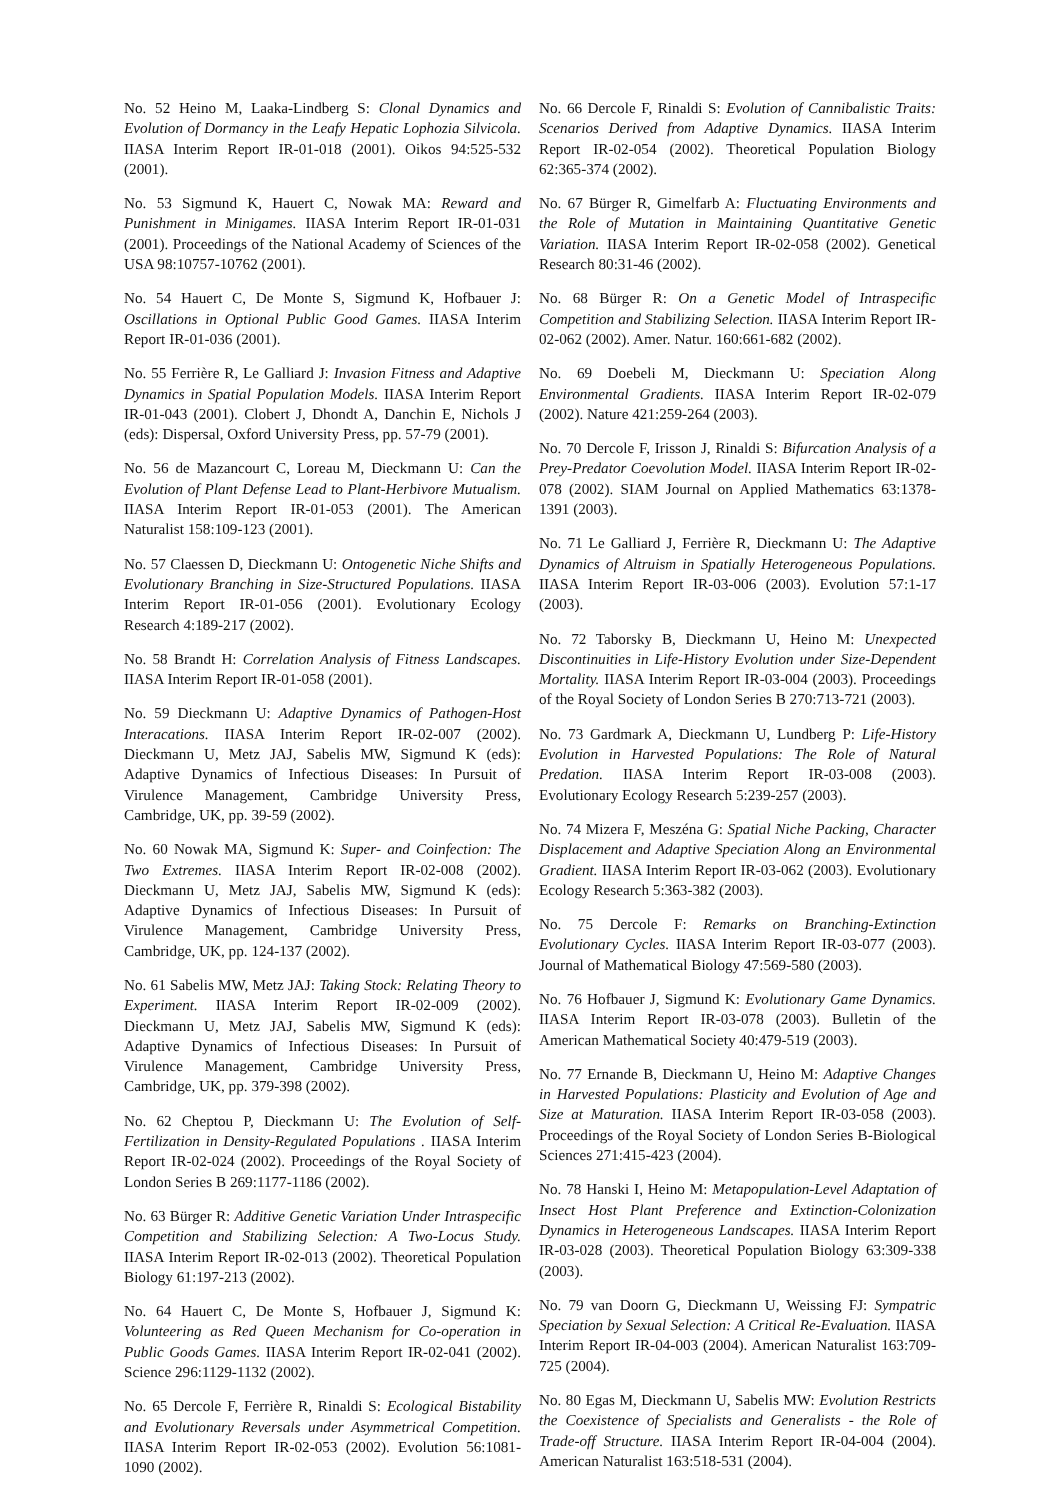No. 52 Heino M, Laaka-Lindberg S: Clonal Dynamics and Evolution of Dormancy in the Leafy Hepatic Lophozia Silvicola. IIASA Interim Report IR-01-018 (2001). Oikos 94:525-532 (2001).
No. 53 Sigmund K, Hauert C, Nowak MA: Reward and Punishment in Minigames. IIASA Interim Report IR-01-031 (2001). Proceedings of the National Academy of Sciences of the USA 98:10757-10762 (2001).
No. 54 Hauert C, De Monte S, Sigmund K, Hofbauer J: Oscillations in Optional Public Good Games. IIASA Interim Report IR-01-036 (2001).
No. 55 Ferrière R, Le Galliard J: Invasion Fitness and Adaptive Dynamics in Spatial Population Models. IIASA Interim Report IR-01-043 (2001). Clobert J, Dhondt A, Danchin E, Nichols J (eds): Dispersal, Oxford University Press, pp. 57-79 (2001).
No. 56 de Mazancourt C, Loreau M, Dieckmann U: Can the Evolution of Plant Defense Lead to Plant-Herbivore Mutualism. IIASA Interim Report IR-01-053 (2001). The American Naturalist 158:109-123 (2001).
No. 57 Claessen D, Dieckmann U: Ontogenetic Niche Shifts and Evolutionary Branching in Size-Structured Populations. IIASA Interim Report IR-01-056 (2001). Evolutionary Ecology Research 4:189-217 (2002).
No. 58 Brandt H: Correlation Analysis of Fitness Landscapes. IIASA Interim Report IR-01-058 (2001).
No. 59 Dieckmann U: Adaptive Dynamics of Pathogen-Host Interacations. IIASA Interim Report IR-02-007 (2002). Dieckmann U, Metz JAJ, Sabelis MW, Sigmund K (eds): Adaptive Dynamics of Infectious Diseases: In Pursuit of Virulence Management, Cambridge University Press, Cambridge, UK, pp. 39-59 (2002).
No. 60 Nowak MA, Sigmund K: Super- and Coinfection: The Two Extremes. IIASA Interim Report IR-02-008 (2002). Dieckmann U, Metz JAJ, Sabelis MW, Sigmund K (eds): Adaptive Dynamics of Infectious Diseases: In Pursuit of Virulence Management, Cambridge University Press, Cambridge, UK, pp. 124-137 (2002).
No. 61 Sabelis MW, Metz JAJ: Taking Stock: Relating Theory to Experiment. IIASA Interim Report IR-02-009 (2002). Dieckmann U, Metz JAJ, Sabelis MW, Sigmund K (eds): Adaptive Dynamics of Infectious Diseases: In Pursuit of Virulence Management, Cambridge University Press, Cambridge, UK, pp. 379-398 (2002).
No. 62 Cheptou P, Dieckmann U: The Evolution of Self-Fertilization in Density-Regulated Populations . IIASA Interim Report IR-02-024 (2002). Proceedings of the Royal Society of London Series B 269:1177-1186 (2002).
No. 63 Bürger R: Additive Genetic Variation Under Intraspecific Competition and Stabilizing Selection: A Two-Locus Study. IIASA Interim Report IR-02-013 (2002). Theoretical Population Biology 61:197-213 (2002).
No. 64 Hauert C, De Monte S, Hofbauer J, Sigmund K: Volunteering as Red Queen Mechanism for Co-operation in Public Goods Games. IIASA Interim Report IR-02-041 (2002). Science 296:1129-1132 (2002).
No. 65 Dercole F, Ferrière R, Rinaldi S: Ecological Bistability and Evolutionary Reversals under Asymmetrical Competition. IIASA Interim Report IR-02-053 (2002). Evolution 56:1081-1090 (2002).
No. 66 Dercole F, Rinaldi S: Evolution of Cannibalistic Traits: Scenarios Derived from Adaptive Dynamics. IIASA Interim Report IR-02-054 (2002). Theoretical Population Biology 62:365-374 (2002).
No. 67 Bürger R, Gimelfarb A: Fluctuating Environments and the Role of Mutation in Maintaining Quantitative Genetic Variation. IIASA Interim Report IR-02-058 (2002). Genetical Research 80:31-46 (2002).
No. 68 Bürger R: On a Genetic Model of Intraspecific Competition and Stabilizing Selection. IIASA Interim Report IR-02-062 (2002). Amer. Natur. 160:661-682 (2002).
No. 69 Doebeli M, Dieckmann U: Speciation Along Environmental Gradients. IIASA Interim Report IR-02-079 (2002). Nature 421:259-264 (2003).
No. 70 Dercole F, Irisson J, Rinaldi S: Bifurcation Analysis of a Prey-Predator Coevolution Model. IIASA Interim Report IR-02-078 (2002). SIAM Journal on Applied Mathematics 63:1378-1391 (2003).
No. 71 Le Galliard J, Ferrière R, Dieckmann U: The Adaptive Dynamics of Altruism in Spatially Heterogeneous Populations. IIASA Interim Report IR-03-006 (2003). Evolution 57:1-17 (2003).
No. 72 Taborsky B, Dieckmann U, Heino M: Unexpected Discontinuities in Life-History Evolution under Size-Dependent Mortality. IIASA Interim Report IR-03-004 (2003). Proceedings of the Royal Society of London Series B 270:713-721 (2003).
No. 73 Gardmark A, Dieckmann U, Lundberg P: Life-History Evolution in Harvested Populations: The Role of Natural Predation. IIASA Interim Report IR-03-008 (2003). Evolutionary Ecology Research 5:239-257 (2003).
No. 74 Mizera F, Meszéna G: Spatial Niche Packing, Character Displacement and Adaptive Speciation Along an Environmental Gradient. IIASA Interim Report IR-03-062 (2003). Evolutionary Ecology Research 5:363-382 (2003).
No. 75 Dercole F: Remarks on Branching-Extinction Evolutionary Cycles. IIASA Interim Report IR-03-077 (2003). Journal of Mathematical Biology 47:569-580 (2003).
No. 76 Hofbauer J, Sigmund K: Evolutionary Game Dynamics. IIASA Interim Report IR-03-078 (2003). Bulletin of the American Mathematical Society 40:479-519 (2003).
No. 77 Ernande B, Dieckmann U, Heino M: Adaptive Changes in Harvested Populations: Plasticity and Evolution of Age and Size at Maturation. IIASA Interim Report IR-03-058 (2003). Proceedings of the Royal Society of London Series B-Biological Sciences 271:415-423 (2004).
No. 78 Hanski I, Heino M: Metapopulation-Level Adaptation of Insect Host Plant Preference and Extinction-Colonization Dynamics in Heterogeneous Landscapes. IIASA Interim Report IR-03-028 (2003). Theoretical Population Biology 63:309-338 (2003).
No. 79 van Doorn G, Dieckmann U, Weissing FJ: Sympatric Speciation by Sexual Selection: A Critical Re-Evaluation. IIASA Interim Report IR-04-003 (2004). American Naturalist 163:709-725 (2004).
No. 80 Egas M, Dieckmann U, Sabelis MW: Evolution Restricts the Coexistence of Specialists and Generalists - the Role of Trade-off Structure. IIASA Interim Report IR-04-004 (2004). American Naturalist 163:518-531 (2004).